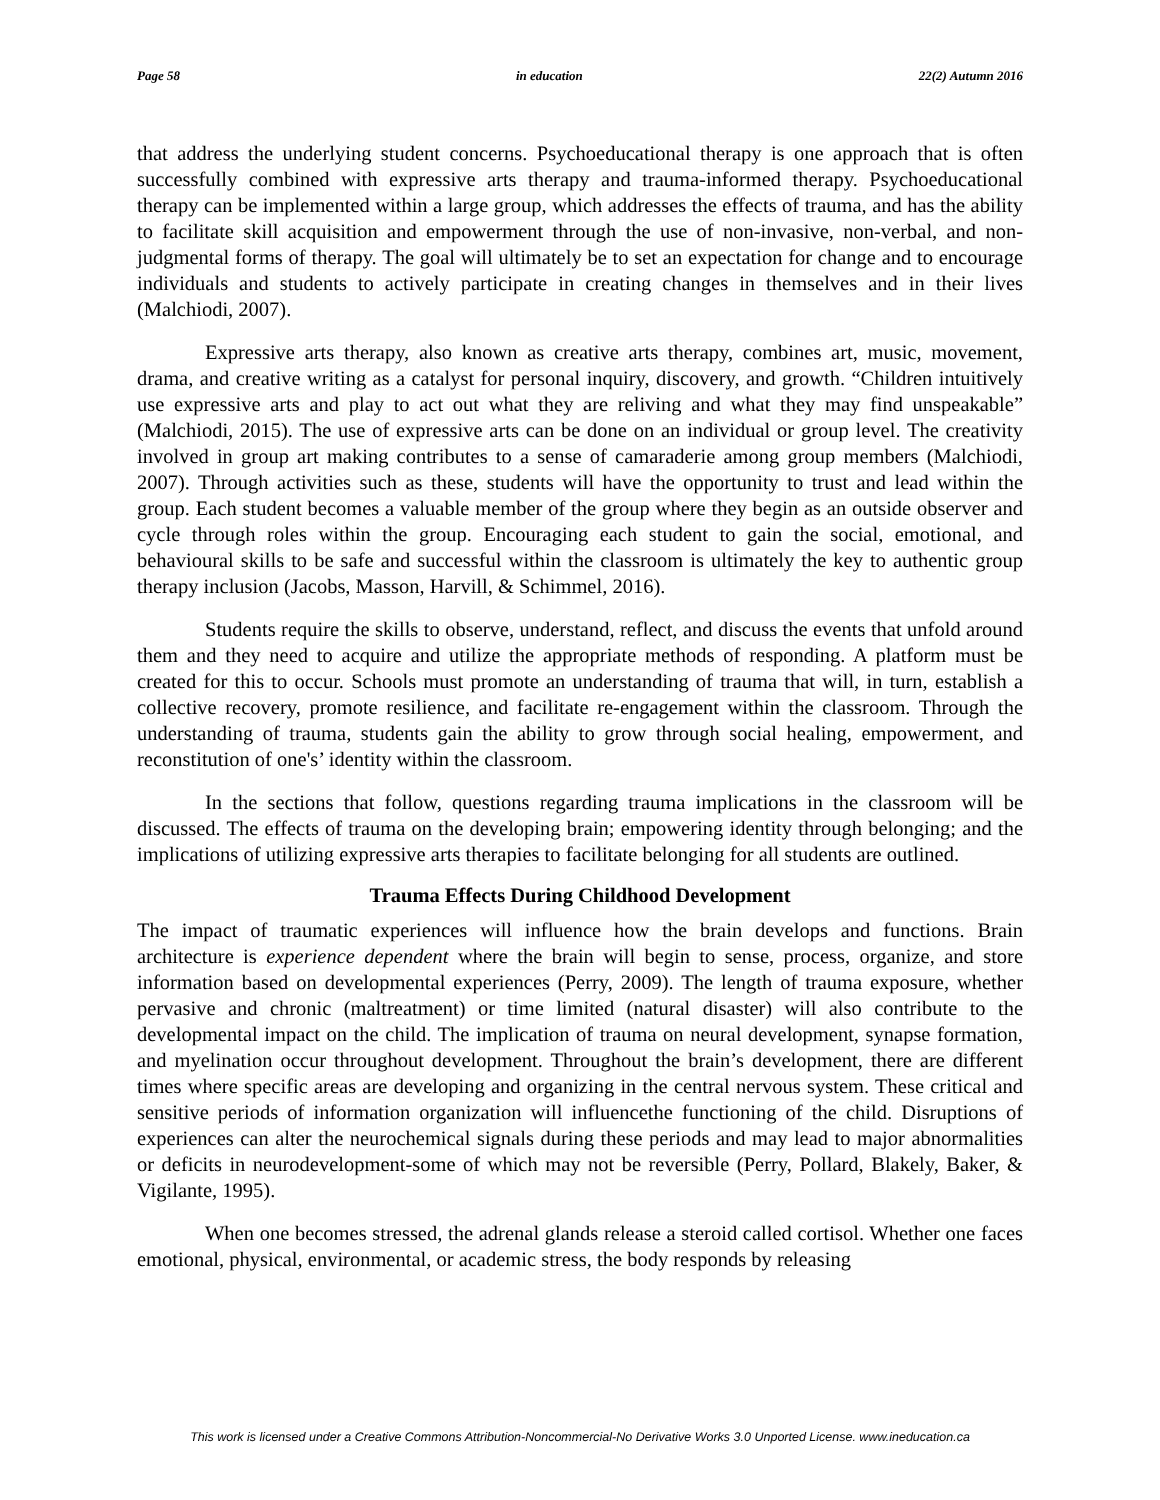Page 58 in education 22(2) Autumn 2016
that address the underlying student concerns. Psychoeducational therapy is one approach that is often successfully combined with expressive arts therapy and trauma-informed therapy. Psychoeducational therapy can be implemented within a large group, which addresses the effects of trauma, and has the ability to facilitate skill acquisition and empowerment through the use of non-invasive, non-verbal, and non-judgmental forms of therapy. The goal will ultimately be to set an expectation for change and to encourage individuals and students to actively participate in creating changes in themselves and in their lives (Malchiodi, 2007).
Expressive arts therapy, also known as creative arts therapy, combines art, music, movement, drama, and creative writing as a catalyst for personal inquiry, discovery, and growth. “Children intuitively use expressive arts and play to act out what they are reliving and what they may find unspeakable” (Malchiodi, 2015). The use of expressive arts can be done on an individual or group level. The creativity involved in group art making contributes to a sense of camaraderie among group members (Malchiodi, 2007). Through activities such as these, students will have the opportunity to trust and lead within the group. Each student becomes a valuable member of the group where they begin as an outside observer and cycle through roles within the group. Encouraging each student to gain the social, emotional, and behavioural skills to be safe and successful within the classroom is ultimately the key to authentic group therapy inclusion (Jacobs, Masson, Harvill, & Schimmel, 2016).
Students require the skills to observe, understand, reflect, and discuss the events that unfold around them and they need to acquire and utilize the appropriate methods of responding. A platform must be created for this to occur. Schools must promote an understanding of trauma that will, in turn, establish a collective recovery, promote resilience, and facilitate re-engagement within the classroom. Through the understanding of trauma, students gain the ability to grow through social healing, empowerment, and reconstitution of one's’ identity within the classroom.
In the sections that follow, questions regarding trauma implications in the classroom will be discussed. The effects of trauma on the developing brain; empowering identity through belonging; and the implications of utilizing expressive arts therapies to facilitate belonging for all students are outlined.
Trauma Effects During Childhood Development
The impact of traumatic experiences will influence how the brain develops and functions. Brain architecture is experience dependent where the brain will begin to sense, process, organize, and store information based on developmental experiences (Perry, 2009). The length of trauma exposure, whether pervasive and chronic (maltreatment) or time limited (natural disaster) will also contribute to the developmental impact on the child. The implication of trauma on neural development, synapse formation, and myelination occur throughout development. Throughout the brain’s development, there are different times where specific areas are developing and organizing in the central nervous system. These critical and sensitive periods of information organization will influencethe functioning of the child. Disruptions of experiences can alter the neurochemical signals during these periods and may lead to major abnormalities or deficits in neurodevelopment-some of which may not be reversible (Perry, Pollard, Blakely, Baker, & Vigilante, 1995).
When one becomes stressed, the adrenal glands release a steroid called cortisol. Whether one faces emotional, physical, environmental, or academic stress, the body responds by releasing
This work is licensed under a Creative Commons Attribution-Noncommercial-No Derivative Works 3.0 Unported License. www.ineducation.ca